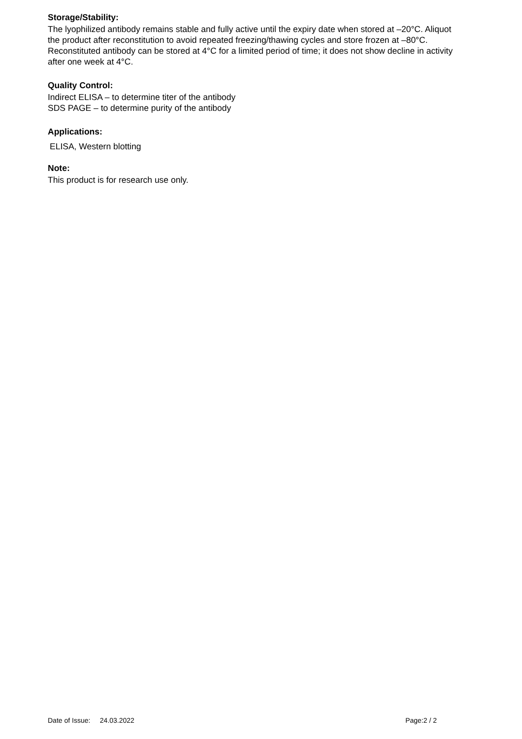Storage/Stability:
The lyophilized antibody remains stable and fully active until the expiry date when stored at –20°C. Aliquot the product after reconstitution to avoid repeated freezing/thawing cycles and store frozen at –80°C. Reconstituted antibody can be stored at 4°C for a limited period of time; it does not show decline in activity after one week at 4°C.
Quality Control:
Indirect ELISA – to determine titer of the antibody
SDS PAGE – to determine purity of the antibody
Applications:
ELISA, Western blotting
Note:
This product is for research use only.
Date of Issue: 24.03.2022 Page:2 / 2